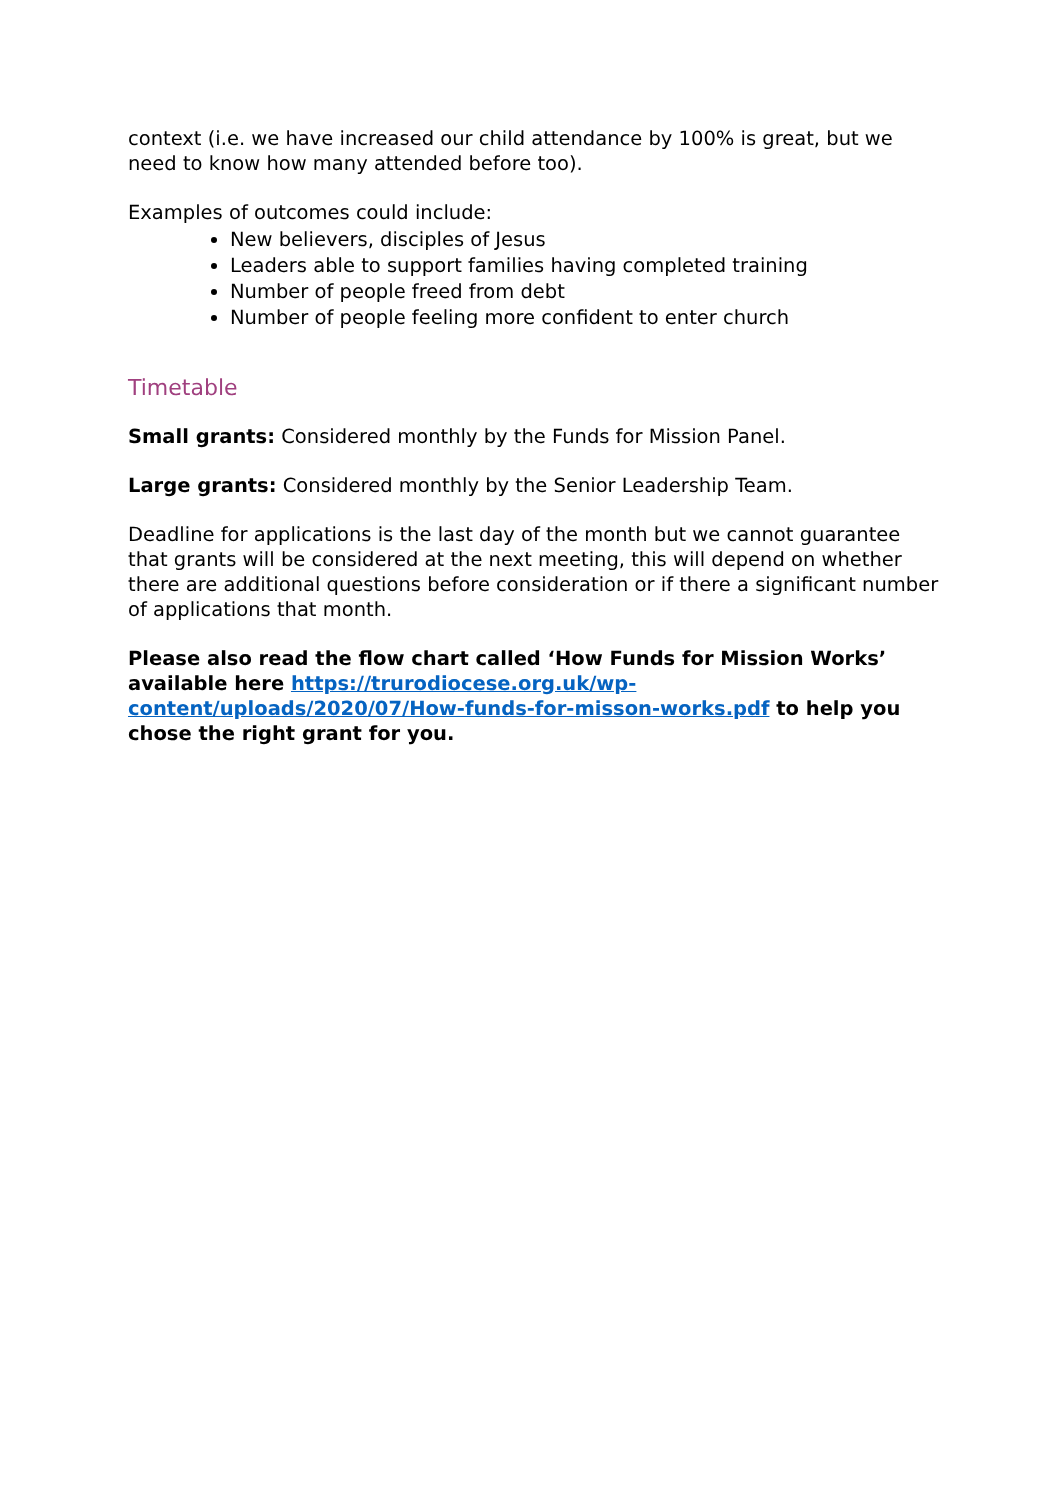context (i.e. we have increased our child attendance by 100% is great, but we need to know how many attended before too).
Examples of outcomes could include:
New believers, disciples of Jesus
Leaders able to support families having completed training
Number of people freed from debt
Number of people feeling more confident to enter church
Timetable
Small grants: Considered monthly by the Funds for Mission Panel.
Large grants: Considered monthly by the Senior Leadership Team.
Deadline for applications is the last day of the month but we cannot guarantee that grants will be considered at the next meeting, this will depend on whether there are additional questions before consideration or if there a significant number of applications that month.
Please also read the flow chart called ‘How Funds for Mission Works’ available here https://trurodiocese.org.uk/wp-content/uploads/2020/07/How-funds-for-misson-works.pdf to help you chose the right grant for you.